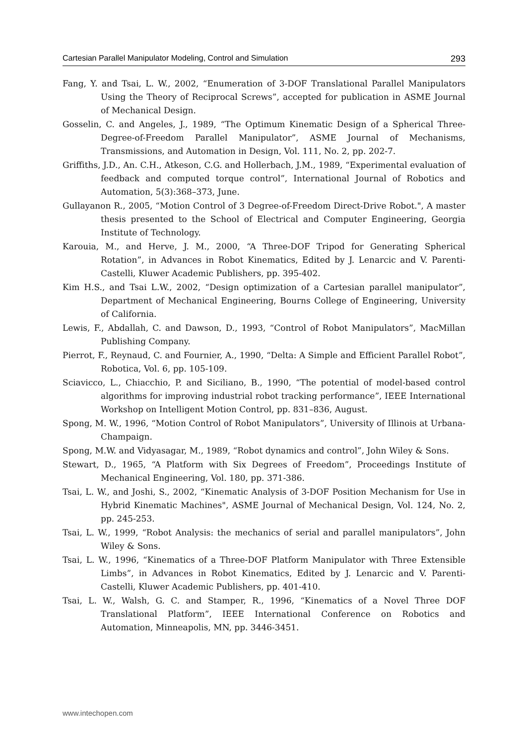Cartesian Parallel Manipulator Modeling, Control and Simulation 293
Fang, Y. and Tsai, L. W., 2002, “Enumeration of 3-DOF Translational Parallel Manipulators Using the Theory of Reciprocal Screws”, accepted for publication in ASME Journal of Mechanical Design.
Gosselin, C. and Angeles, J., 1989, “The Optimum Kinematic Design of a Spherical Three-Degree-of-Freedom Parallel Manipulator”, ASME Journal of Mechanisms, Transmissions, and Automation in Design, Vol. 111, No. 2, pp. 202-7.
Griffiths, J.D., An. C.H., Atkeson, C.G. and Hollerbach, J.M., 1989, “Experimental evaluation of feedback and computed torque control”, International Journal of Robotics and Automation, 5(3):368–373, June.
Gullayanon R., 2005, “Motion Control of 3 Degree-of-Freedom Direct-Drive Robot.", A master thesis presented to the School of Electrical and Computer Engineering, Georgia Institute of Technology.
Karouia, M., and Herve, J. M., 2000, “A Three-DOF Tripod for Generating Spherical Rotation”, in Advances in Robot Kinematics, Edited by J. Lenarcic and V. Parenti-Castelli, Kluwer Academic Publishers, pp. 395-402.
Kim H.S., and Tsai L.W., 2002, “Design optimization of a Cartesian parallel manipulator”, Department of Mechanical Engineering, Bourns College of Engineering, University of California.
Lewis, F., Abdallah, C. and Dawson, D., 1993, “Control of Robot Manipulators”, MacMillan Publishing Company.
Pierrot, F., Reynaud, C. and Fournier, A., 1990, “Delta: A Simple and Efficient Parallel Robot”, Robotica, Vol. 6, pp. 105-109.
Sciavicco, L., Chiacchio, P. and Siciliano, B., 1990, “The potential of model-based control algorithms for improving industrial robot tracking performance”, IEEE International Workshop on Intelligent Motion Control, pp. 831–836, August.
Spong, M. W., 1996, “Motion Control of Robot Manipulators”, University of Illinois at Urbana-Champaign.
Spong, M.W. and Vidyasagar, M., 1989, “Robot dynamics and control”, John Wiley & Sons.
Stewart, D., 1965, “A Platform with Six Degrees of Freedom”, Proceedings Institute of Mechanical Engineering, Vol. 180, pp. 371-386.
Tsai, L. W., and Joshi, S., 2002, “Kinematic Analysis of 3-DOF Position Mechanism for Use in Hybrid Kinematic Machines", ASME Journal of Mechanical Design, Vol. 124, No. 2, pp. 245-253.
Tsai, L. W., 1999, “Robot Analysis: the mechanics of serial and parallel manipulators”, John Wiley & Sons.
Tsai, L. W., 1996, “Kinematics of a Three-DOF Platform Manipulator with Three Extensible Limbs”, in Advances in Robot Kinematics, Edited by J. Lenarcic and V. Parenti-Castelli, Kluwer Academic Publishers, pp. 401-410.
Tsai, L. W., Walsh, G. C. and Stamper, R., 1996, “Kinematics of a Novel Three DOF Translational Platform”, IEEE International Conference on Robotics and Automation, Minneapolis, MN, pp. 3446-3451.
www.intechopen.com